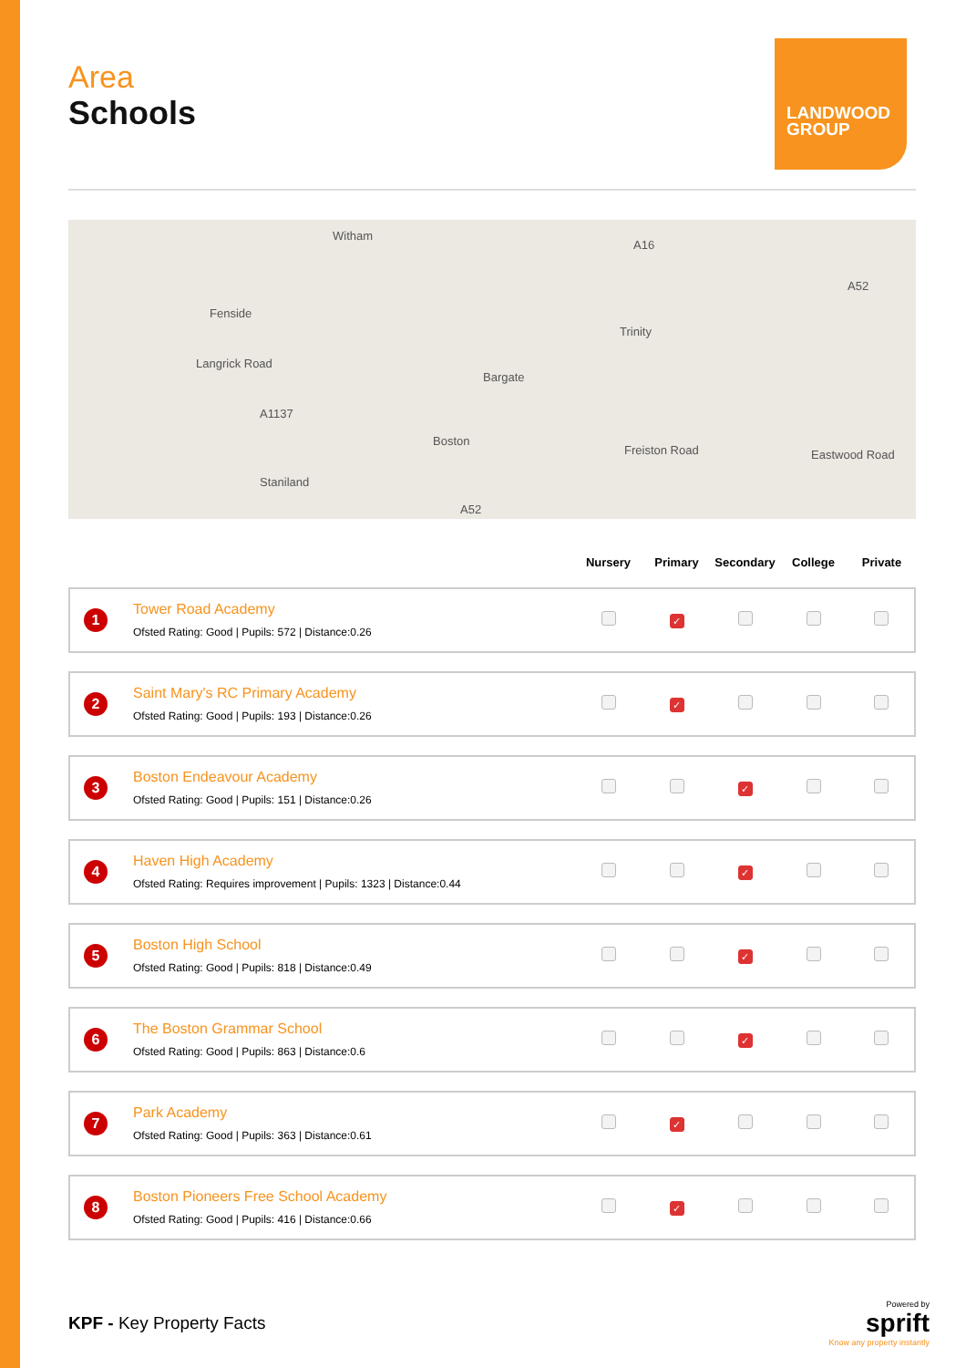Area
Schools
LANDWOOD GROUP
Witham
Fenside
Langrick Road
A1137
Trinity
Bargate
Boston
Staniland
Freiston Road Eastwood Road
A52
A52
A16
| | Nursery | Primary | Secondary | College | Private |
| --- | --- | --- | --- | --- | --- |
| 1 Tower Road Academy Ofsted Rating: Good / Pupils: 572 / Distance:0.26 | | ✓ | | | |
| 2 Saint Mary's RC Primary Academy Ofsted Rating: Good / Pupils: 193 / Distance:0.26 | | ✓ | | | |
| 3 Boston Endeavour Academy Ofsted Rating: Good / Pupils: 151 / Distance:0.26 | | | ✓ | | |
| 4 Haven High Academy Ofsted Rating: Requires improvement / Pupils: 1323 / Distance:0.44 | | | ✓ | | |
| 5 Boston High School Ofsted Rating: Good / Pupils: 818 / Distance:0.49 | | | ✓ | | |
| 6 The Boston Grammar School Ofsted Rating: Good / Pupils: 863 / Distance:0.6 | | | ✓ | | |
| 7 Park Academy Ofsted Rating: Good / Pupils: 363 / Distance:0.61 | | ✓ | | | |
| 8 Boston Pioneers Free School Academy Ofsted Rating: Good / Pupils: 416 / Distance:0.66 | | ✓ | | | |
KPF - Key Property Facts
Powered by
sprift
Know any property instantly